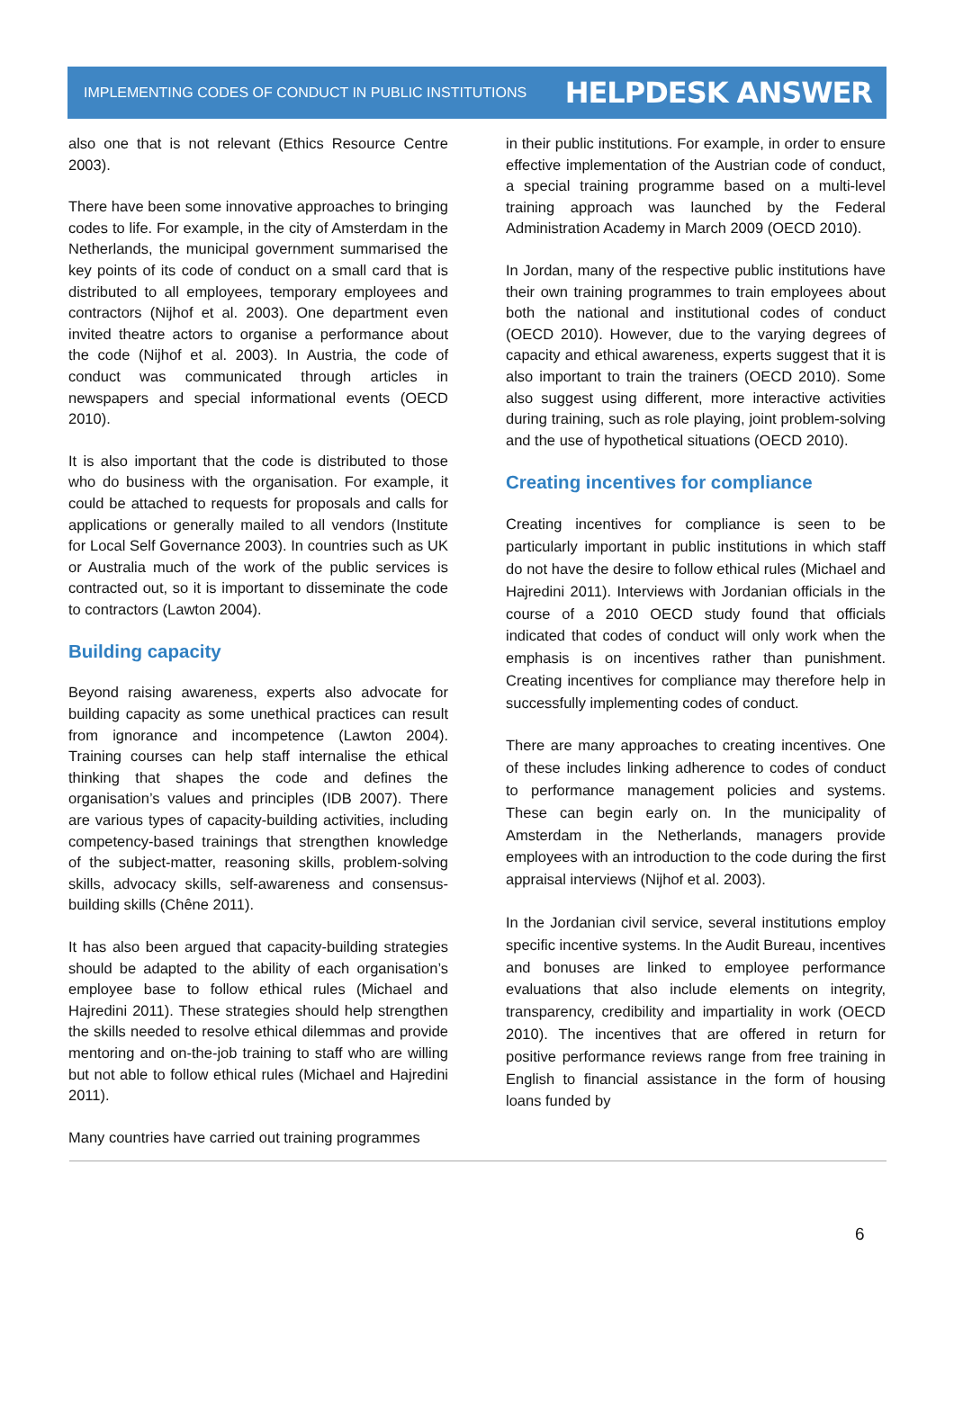IMPLEMENTING CODES OF CONDUCT IN PUBLIC INSTITUTIONS HELPDESK ANSWER
also one that is not relevant (Ethics Resource Centre 2003).
There have been some innovative approaches to bringing codes to life. For example, in the city of Amsterdam in the Netherlands, the municipal government summarised the key points of its code of conduct on a small card that is distributed to all employees, temporary employees and contractors (Nijhof et al. 2003). One department even invited theatre actors to organise a performance about the code (Nijhof et al. 2003). In Austria, the code of conduct was communicated through articles in newspapers and special informational events (OECD 2010).
It is also important that the code is distributed to those who do business with the organisation. For example, it could be attached to requests for proposals and calls for applications or generally mailed to all vendors (Institute for Local Self Governance 2003). In countries such as UK or Australia much of the work of the public services is contracted out, so it is important to disseminate the code to contractors (Lawton 2004).
Building capacity
Beyond raising awareness, experts also advocate for building capacity as some unethical practices can result from ignorance and incompetence (Lawton 2004). Training courses can help staff internalise the ethical thinking that shapes the code and defines the organisation’s values and principles (IDB 2007). There are various types of capacity-building activities, including competency-based trainings that strengthen knowledge of the subject-matter, reasoning skills, problem-solving skills, advocacy skills, self-awareness and consensus-building skills (Chêne 2011).
It has also been argued that capacity-building strategies should be adapted to the ability of each organisation’s employee base to follow ethical rules (Michael and Hajredini 2011). These strategies should help strengthen the skills needed to resolve ethical dilemmas and provide mentoring and on-the-job training to staff who are willing but not able to follow ethical rules (Michael and Hajredini 2011).
Many countries have carried out training programmes
in their public institutions. For example, in order to ensure effective implementation of the Austrian code of conduct, a special training programme based on a multi-level training approach was launched by the Federal Administration Academy in March 2009 (OECD 2010).
In Jordan, many of the respective public institutions have their own training programmes to train employees about both the national and institutional codes of conduct (OECD 2010). However, due to the varying degrees of capacity and ethical awareness, experts suggest that it is also important to train the trainers (OECD 2010). Some also suggest using different, more interactive activities during training, such as role playing, joint problem-solving and the use of hypothetical situations (OECD 2010).
Creating incentives for compliance
Creating incentives for compliance is seen to be particularly important in public institutions in which staff do not have the desire to follow ethical rules (Michael and Hajredini 2011). Interviews with Jordanian officials in the course of a 2010 OECD study found that officials indicated that codes of conduct will only work when the emphasis is on incentives rather than punishment. Creating incentives for compliance may therefore help in successfully implementing codes of conduct.
There are many approaches to creating incentives. One of these includes linking adherence to codes of conduct to performance management policies and systems. These can begin early on. In the municipality of Amsterdam in the Netherlands, managers provide employees with an introduction to the code during the first appraisal interviews (Nijhof et al. 2003).
In the Jordanian civil service, several institutions employ specific incentive systems. In the Audit Bureau, incentives and bonuses are linked to employee performance evaluations that also include elements on integrity, transparency, credibility and impartiality in work (OECD 2010). The incentives that are offered in return for positive performance reviews range from free training in English to financial assistance in the form of housing loans funded by
6